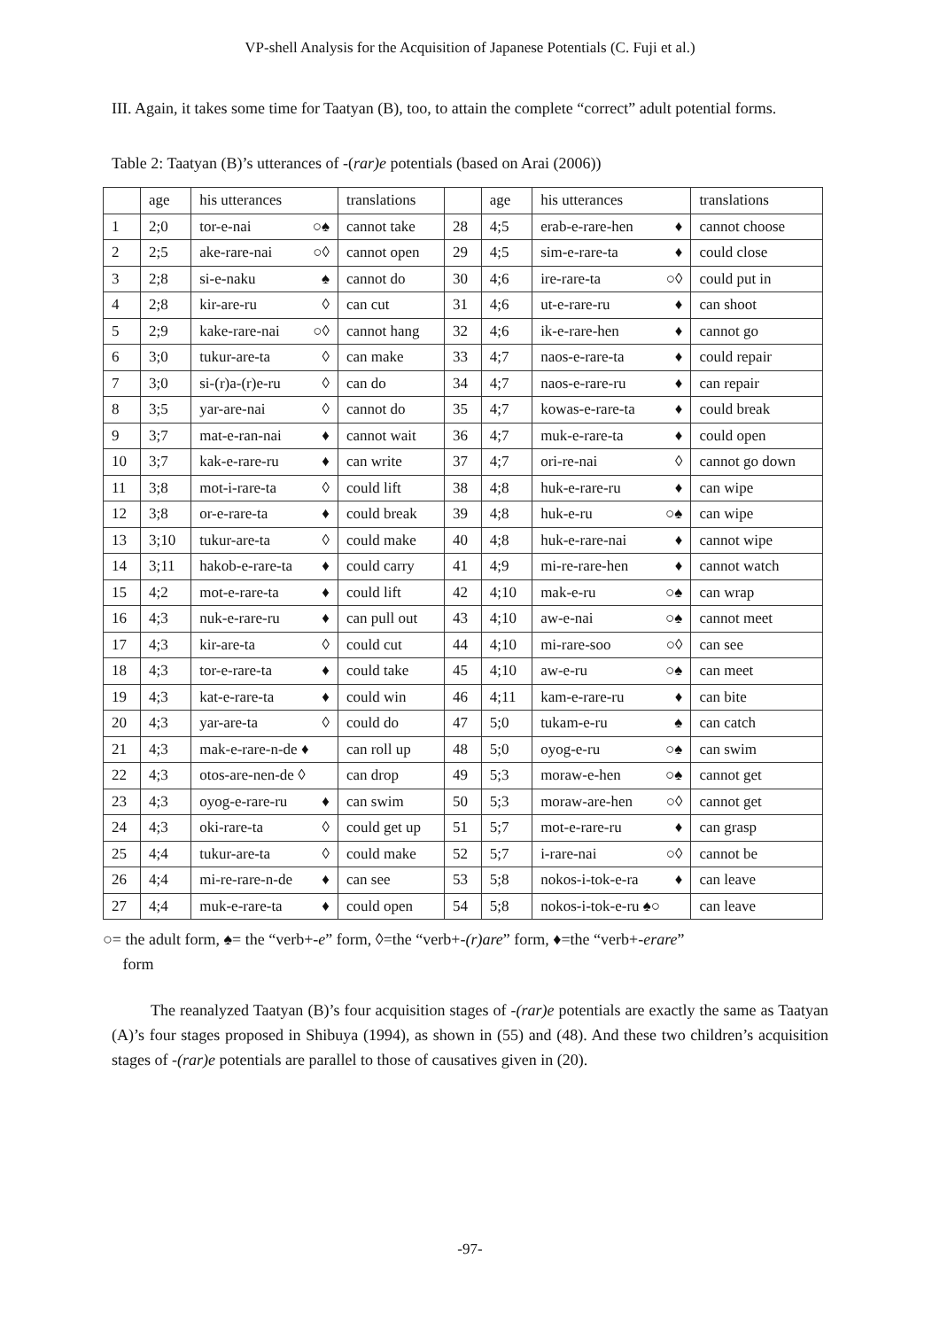VP-shell Analysis for the Acquisition of Japanese Potentials (C. Fuji et al.)
III. Again, it takes some time for Taatyan (B), too, to attain the complete “correct” adult potential forms.
Table 2: Taatyan (B)’s utterances of -(rar)e potentials (based on Arai (2006))
| | age | his utterances | translations | | age | his utterances | translations |
| --- | --- | --- | --- | --- | --- | --- | --- |
| 1 | 2;0 | tor-e-nai ○♠ | cannot take | 28 | 4;5 | erab-e-rare-hen ♦ | cannot choose |
| 2 | 2;5 | ake-rare-nai ○◊ | cannot open | 29 | 4;5 | sim-e-rare-ta ♦ | could close |
| 3 | 2;8 | si-e-naku ♠ | cannot do | 30 | 4;6 | ire-rare-ta ○◊ | could put in |
| 4 | 2;8 | kir-are-ru ◊ | can cut | 31 | 4;6 | ut-e-rare-ru ♦ | can shoot |
| 5 | 2;9 | kake-rare-nai ○◊ | cannot hang | 32 | 4;6 | ik-e-rare-hen ♦ | cannot go |
| 6 | 3;0 | tukur-are-ta ◊ | can make | 33 | 4;7 | naos-e-rare-ta ♦ | could repair |
| 7 | 3;0 | si-(r)a-(r)e-ru ◊ | can do | 34 | 4;7 | naos-e-rare-ru ♦ | can repair |
| 8 | 3;5 | yar-are-nai ◊ | cannot do | 35 | 4;7 | kowas-e-rare-ta ♦ | could break |
| 9 | 3;7 | mat-e-ran-nai ♦ | cannot wait | 36 | 4;7 | muk-e-rare-ta ♦ | could open |
| 10 | 3;7 | kak-e-rare-ru ♦ | can write | 37 | 4;7 | ori-re-nai ◊ | cannot go down |
| 11 | 3;8 | mot-i-rare-ta ◊ | could lift | 38 | 4;8 | huk-e-rare-ru ♦ | can wipe |
| 12 | 3;8 | or-e-rare-ta ♦ | could break | 39 | 4;8 | huk-e-ru ○♠ | can wipe |
| 13 | 3;10 | tukur-are-ta ◊ | could make | 40 | 4;8 | huk-e-rare-nai ♦ | cannot wipe |
| 14 | 3;11 | hakob-e-rare-ta ♦ | could carry | 41 | 4;9 | mi-re-rare-hen ♦ | cannot watch |
| 15 | 4;2 | mot-e-rare-ta ♦ | could lift | 42 | 4;10 | mak-e-ru ○♠ | can wrap |
| 16 | 4;3 | nuk-e-rare-ru ♦ | can pull out | 43 | 4;10 | aw-e-nai ○♠ | cannot meet |
| 17 | 4;3 | kir-are-ta ◊ | could cut | 44 | 4;10 | mi-rare-soo ○◊ | can see |
| 18 | 4;3 | tor-e-rare-ta ♦ | could take | 45 | 4;10 | aw-e-ru ○♠ | can meet |
| 19 | 4;3 | kat-e-rare-ta ♦ | could win | 46 | 4;11 | kam-e-rare-ru ♦ | can bite |
| 20 | 4;3 | yar-are-ta ◊ | could do | 47 | 5;0 | tukam-e-ru ♠ | can catch |
| 21 | 4;3 | mak-e-rare-n-de ♦ | can roll up | 48 | 5;0 | oyog-e-ru ○♠ | can swim |
| 22 | 4;3 | otos-are-nen-de ◊ | can drop | 49 | 5;3 | moraw-e-hen ○♠ | cannot get |
| 23 | 4;3 | oyog-e-rare-ru ♦ | can swim | 50 | 5;3 | moraw-are-hen ○◊ | cannot get |
| 24 | 4;3 | oki-rare-ta ◊ | could get up | 51 | 5;7 | mot-e-rare-ru ♦ | can grasp |
| 25 | 4;4 | tukur-are-ta ◊ | could make | 52 | 5;7 | i-rare-nai ○◊ | cannot be |
| 26 | 4;4 | mi-re-rare-n-de ♦ | can see | 53 | 5;8 | nokos-i-tok-e-ra ♦ | can leave |
| 27 | 4;4 | muk-e-rare-ta ♦ | could open | 54 | 5;8 | nokos-i-tok-e-ru ♠○ | can leave |
○= the adult form, ♠= the “verb+-e” form, ◊=the “verb+-(r)are” form, ♦=the “verb+-erare”
form
The reanalyzed Taatyan (B)’s four acquisition stages of -(rar)e potentials are exactly the same as Taatyan (A)’s four stages proposed in Shibuya (1994), as shown in (55) and (48). And these two children’s acquisition stages of -(rar)e potentials are parallel to those of causatives given in (20).
-97-